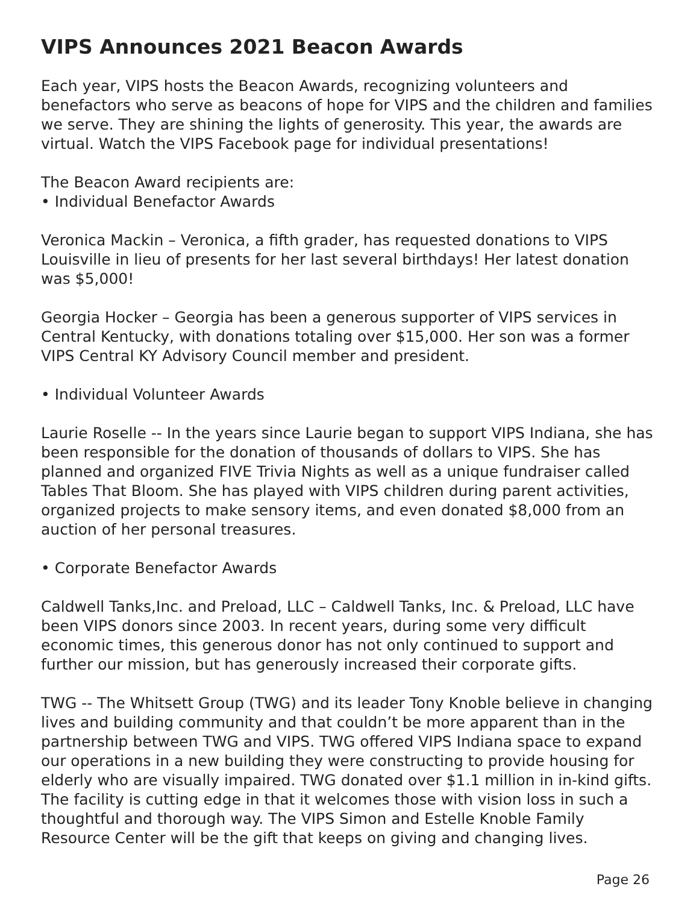VIPS Announces 2021 Beacon Awards
Each year, VIPS hosts the Beacon Awards, recognizing volunteers and benefactors who serve as beacons of hope for VIPS and the children and families we serve. They are shining the lights of generosity. This year, the awards are virtual. Watch the VIPS Facebook page for individual presentations!
The Beacon Award recipients are:
• Individual Benefactor Awards
Veronica Mackin – Veronica, a fifth grader, has requested donations to VIPS Louisville in lieu of presents for her last several birthdays! Her latest donation was $5,000!
Georgia Hocker – Georgia has been a generous supporter of VIPS services in Central Kentucky, with donations totaling over $15,000. Her son was a former VIPS Central KY Advisory Council member and president.
• Individual Volunteer Awards
Laurie Roselle -- In the years since Laurie began to support VIPS Indiana, she has been responsible for the donation of thousands of dollars to VIPS. She has planned and organized FIVE Trivia Nights as well as a unique fundraiser called Tables That Bloom. She has played with VIPS children during parent activities, organized projects to make sensory items, and even donated $8,000 from an auction of her personal treasures.
• Corporate Benefactor Awards
Caldwell Tanks,Inc. and Preload, LLC – Caldwell Tanks, Inc. & Preload, LLC have been VIPS donors since 2003. In recent years, during some very difficult economic times, this generous donor has not only continued to support and further our mission, but has generously increased their corporate gifts.
TWG -- The Whitsett Group (TWG) and its leader Tony Knoble believe in changing lives and building community and that couldn’t be more apparent than in the partnership between TWG and VIPS. TWG offered VIPS Indiana space to expand our operations in a new building they were constructing to provide housing for elderly who are visually impaired. TWG donated over $1.1 million in in-kind gifts. The facility is cutting edge in that it welcomes those with vision loss in such a thoughtful and thorough way. The VIPS Simon and Estelle Knoble Family Resource Center will be the gift that keeps on giving and changing lives.
Page 26